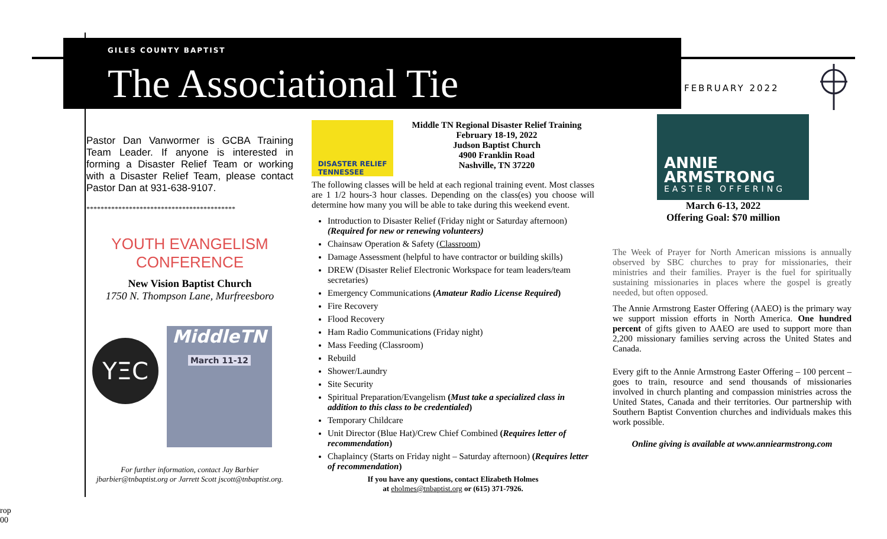GILES COUNTY BAPTIST
The Associational Tie
FEBRUARY 2022
Pastor Dan Vanwormer is GCBA Training Team Leader. If anyone is interested in forming a Disaster Relief Team or working with a Disaster Relief Team, please contact Pastor Dan at 931-638-9107.
******************************************
YOUTH EVANGELISM CONFERENCE
New Vision Baptist Church
1750 N. Thompson Lane, Murfreesboro
YΞC
MiddleTN
March 11-12
For further information, contact Jay Barbier jbarbier@tnbaptist.org or Jarrett Scott jscott@tnbaptist.org.
DISASTER RELIEF
TENNESSEE
Middle TN Regional Disaster Relief Training
February 18-19, 2022
Judson Baptist Church
4900 Franklin Road
Nashville, TN 37220
The following classes will be held at each regional training event. Most classes are 1 1/2 hours-3 hour classes. Depending on the class(es) you choose will determine how many you will be able to take during this weekend event.
Introduction to Disaster Relief (Friday night or Saturday afternoon) (Required for new or renewing volunteers)
Chainsaw Operation & Safety (Classroom)
Damage Assessment (helpful to have contractor or building skills)
DREW (Disaster Relief Electronic Workspace for team leaders/team secretaries)
Emergency Communications (Amateur Radio License Required)
Fire Recovery
Flood Recovery
Ham Radio Communications (Friday night)
Mass Feeding (Classroom)
Rebuild
Shower/Laundry
Site Security
Spiritual Preparation/Evangelism (Must take a specialized class in addition to this class to be credentialed)
Temporary Childcare
Unit Director (Blue Hat)/Crew Chief Combined (Requires letter of recommendation)
Chaplaincy (Starts on Friday night – Saturday afternoon) (Requires letter of recommendation)
If you have any questions, contact Elizabeth Holmes
at eholmes@tnbaptist.org or (615) 371-7926.
ANNIE
ARMSTRONG
EASTER OFFERING
March 6-13, 2022
Offering Goal: $70 million
The Week of Prayer for North American missions is annually observed by SBC churches to pray for missionaries, their ministries and their families. Prayer is the fuel for spiritually sustaining missionaries in places where the gospel is greatly needed, but often opposed.
The Annie Armstrong Easter Offering (AAEO) is the primary way we support mission efforts in North America. One hundred percent of gifts given to AAEO are used to support more than 2,200 missionary families serving across the United States and Canada.
Every gift to the Annie Armstrong Easter Offering – 100 percent – goes to train, resource and send thousands of missionaries involved in church planting and compassion ministries across the United States, Canada and their territories. Our partnership with Southern Baptist Convention churches and individuals makes this work possible.
Online giving is available at www.anniearmstrong.com
rop
00